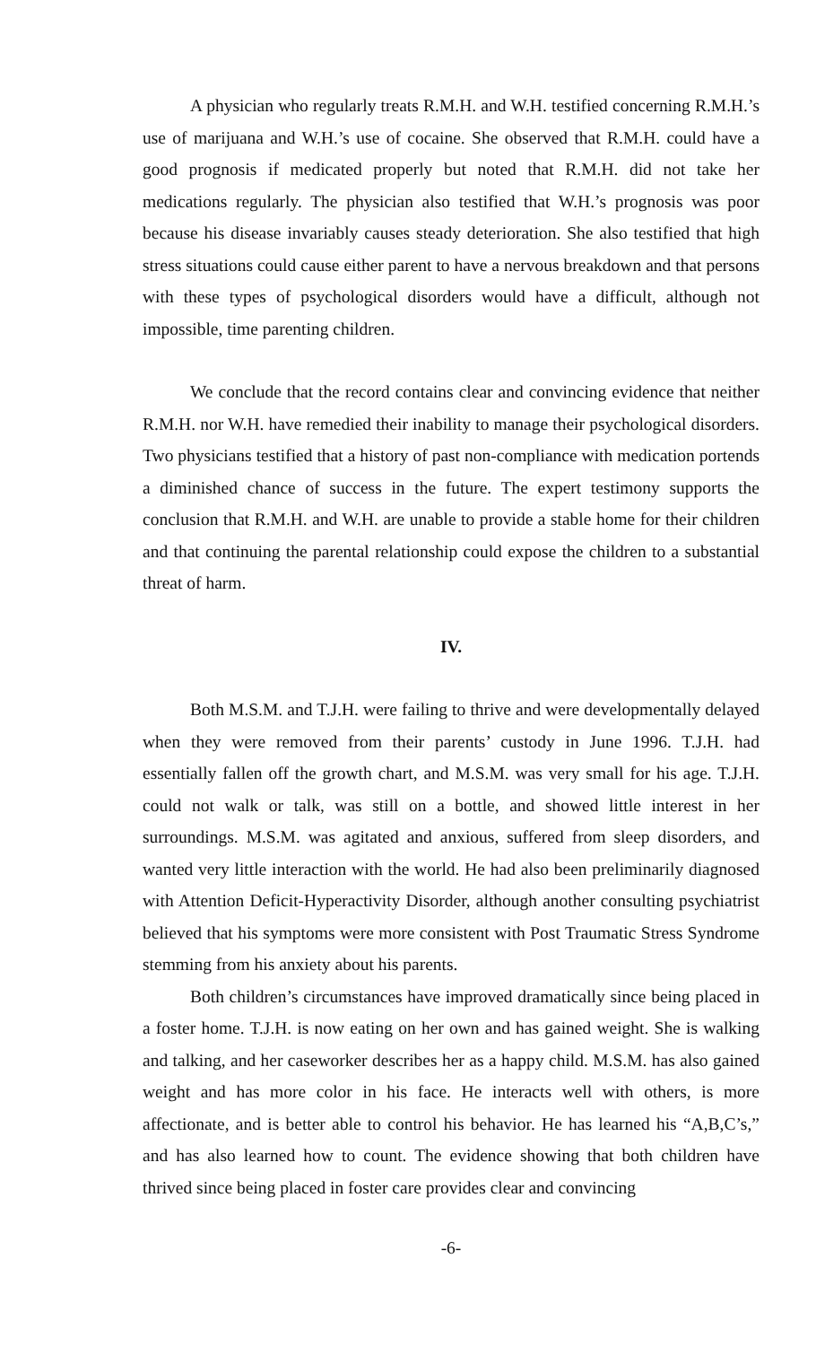A physician who regularly treats R.M.H. and W.H. testified concerning R.M.H.’s use of marijuana and W.H.’s use of cocaine. She observed that R.M.H. could have a good prognosis if medicated properly but noted that R.M.H. did not take her medications regularly. The physician also testified that W.H.’s prognosis was poor because his disease invariably causes steady deterioration. She also testified that high stress situations could cause either parent to have a nervous breakdown and that persons with these types of psychological disorders would have a difficult, although not impossible, time parenting children.
We conclude that the record contains clear and convincing evidence that neither R.M.H. nor W.H. have remedied their inability to manage their psychological disorders. Two physicians testified that a history of past non-compliance with medication portends a diminished chance of success in the future. The expert testimony supports the conclusion that R.M.H. and W.H. are unable to provide a stable home for their children and that continuing the parental relationship could expose the children to a substantial threat of harm.
IV.
Both M.S.M. and T.J.H. were failing to thrive and were developmentally delayed when they were removed from their parents’ custody in June 1996. T.J.H. had essentially fallen off the growth chart, and M.S.M. was very small for his age. T.J.H. could not walk or talk, was still on a bottle, and showed little interest in her surroundings. M.S.M. was agitated and anxious, suffered from sleep disorders, and wanted very little interaction with the world. He had also been preliminarily diagnosed with Attention Deficit-Hyperactivity Disorder, although another consulting psychiatrist believed that his symptoms were more consistent with Post Traumatic Stress Syndrome stemming from his anxiety about his parents.
Both children’s circumstances have improved dramatically since being placed in a foster home. T.J.H. is now eating on her own and has gained weight. She is walking and talking, and her caseworker describes her as a happy child. M.S.M. has also gained weight and has more color in his face. He interacts well with others, is more affectionate, and is better able to control his behavior. He has learned his “A,B,C’s,” and has also learned how to count. The evidence showing that both children have thrived since being placed in foster care provides clear and convincing
-6-